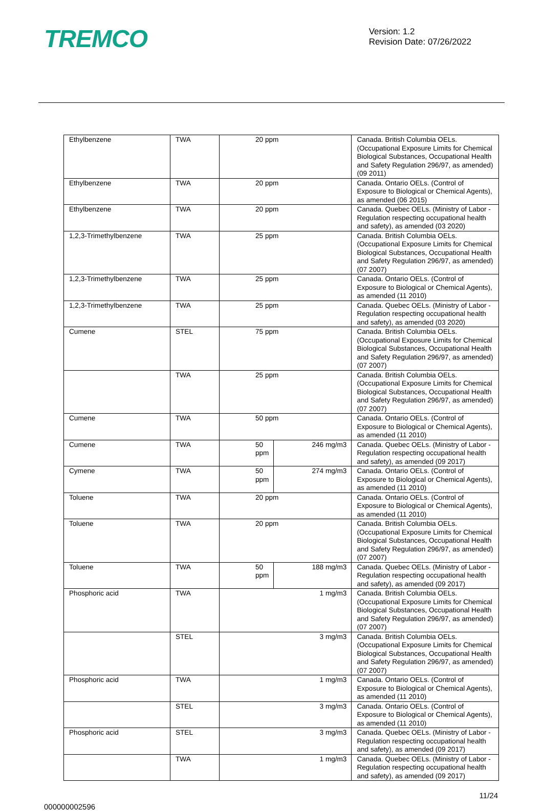TREMCO
Version: 1.2
Revision Date: 07/26/2022
| Ethylbenzene | TWA | 20 ppm | | Canada. British Columbia OELs. (Occupational Exposure Limits for Chemical Biological Substances, Occupational Health and Safety Regulation 296/97, as amended) (09 2011) |
| Ethylbenzene | TWA | 20 ppm | | Canada. Ontario OELs. (Control of Exposure to Biological or Chemical Agents), as amended (06 2015) |
| Ethylbenzene | TWA | 20 ppm | | Canada. Quebec OELs. (Ministry of Labor - Regulation respecting occupational health and safety), as amended (03 2020) |
| 1,2,3-Trimethylbenzene | TWA | 25 ppm | | Canada. British Columbia OELs. (Occupational Exposure Limits for Chemical Biological Substances, Occupational Health and Safety Regulation 296/97, as amended) (07 2007) |
| 1,2,3-Trimethylbenzene | TWA | 25 ppm | | Canada. Ontario OELs. (Control of Exposure to Biological or Chemical Agents), as amended (11 2010) |
| 1,2,3-Trimethylbenzene | TWA | 25 ppm | | Canada. Quebec OELs. (Ministry of Labor - Regulation respecting occupational health and safety), as amended (03 2020) |
| Cumene | STEL | 75 ppm | | Canada. British Columbia OELs. (Occupational Exposure Limits for Chemical Biological Substances, Occupational Health and Safety Regulation 296/97, as amended) (07 2007) |
| | TWA | 25 ppm | | Canada. British Columbia OELs. (Occupational Exposure Limits for Chemical Biological Substances, Occupational Health and Safety Regulation 296/97, as amended) (07 2007) |
| Cumene | TWA | 50 ppm | | Canada. Ontario OELs. (Control of Exposure to Biological or Chemical Agents), as amended (11 2010) |
| Cumene | TWA | 50 ppm | 246 mg/m3 | Canada. Quebec OELs. (Ministry of Labor - Regulation respecting occupational health and safety), as amended (09 2017) |
| Cymene | TWA | 50 ppm | 274 mg/m3 | Canada. Ontario OELs. (Control of Exposure to Biological or Chemical Agents), as amended (11 2010) |
| Toluene | TWA | 20 ppm | | Canada. Ontario OELs. (Control of Exposure to Biological or Chemical Agents), as amended (11 2010) |
| Toluene | TWA | 20 ppm | | Canada. British Columbia OELs. (Occupational Exposure Limits for Chemical Biological Substances, Occupational Health and Safety Regulation 296/97, as amended) (07 2007) |
| Toluene | TWA | 50 ppm | 188 mg/m3 | Canada. Quebec OELs. (Ministry of Labor - Regulation respecting occupational health and safety), as amended (09 2017) |
| Phosphoric acid | TWA | 1 mg/m3 | | Canada. British Columbia OELs. (Occupational Exposure Limits for Chemical Biological Substances, Occupational Health and Safety Regulation 296/97, as amended) (07 2007) |
| | STEL | 3 mg/m3 | | Canada. British Columbia OELs. (Occupational Exposure Limits for Chemical Biological Substances, Occupational Health and Safety Regulation 296/97, as amended) (07 2007) |
| Phosphoric acid | TWA | 1 mg/m3 | | Canada. Ontario OELs. (Control of Exposure to Biological or Chemical Agents), as amended (11 2010) |
| | STEL | 3 mg/m3 | | Canada. Ontario OELs. (Control of Exposure to Biological or Chemical Agents), as amended (11 2010) |
| Phosphoric acid | STEL | 3 mg/m3 | | Canada. Quebec OELs. (Ministry of Labor - Regulation respecting occupational health and safety), as amended (09 2017) |
| | TWA | 1 mg/m3 | | Canada. Quebec OELs. (Ministry of Labor - Regulation respecting occupational health and safety), as amended (09 2017) |
000000002596
11/24